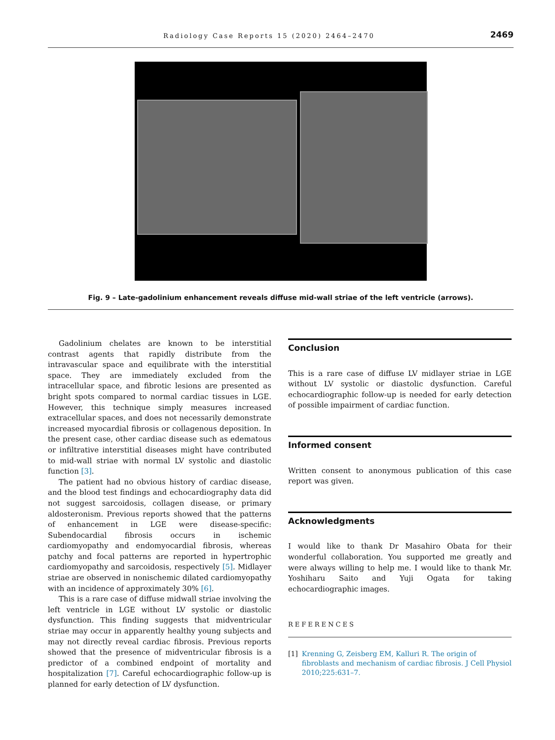Radiology Case Reports 15 (2020) 2464–2470 2469
Fig. 9 – Late-gadolinium enhancement reveals diffuse mid-wall striae of the left ventricle (arrows).
Gadolinium chelates are known to be interstitial contrast agents that rapidly distribute from the intravascular space and equilibrate with the interstitial space. They are immediately excluded from the intracellular space, and fibrotic lesions are presented as bright spots compared to normal cardiac tissues in LGE. However, this technique simply measures increased extracellular spaces, and does not necessarily demonstrate increased myocardial fibrosis or collagenous deposition. In the present case, other cardiac disease such as edematous or infiltrative interstitial diseases might have contributed to mid-wall striae with normal LV systolic and diastolic function [3].
The patient had no obvious history of cardiac disease, and the blood test findings and echocardiography data did not suggest sarcoidosis, collagen disease, or primary aldosteronism. Previous reports showed that the patterns of enhancement in LGE were disease-specific: Subendocardial fibrosis occurs in ischemic cardiomyopathy and endomyocardial fibrosis, whereas patchy and focal patterns are reported in hypertrophic cardiomyopathy and sarcoidosis, respectively [5]. Midlayer striae are observed in nonischemic dilated cardiomyopathy with an incidence of approximately 30% [6].
This is a rare case of diffuse midwall striae involving the left ventricle in LGE without LV systolic or diastolic dysfunction. This finding suggests that midventricular striae may occur in apparently healthy young subjects and may not directly reveal cardiac fibrosis. Previous reports showed that the presence of midventricular fibrosis is a predictor of a combined endpoint of mortality and hospitalization [7]. Careful echocardiographic follow-up is planned for early detection of LV dysfunction.
Conclusion
This is a rare case of diffuse LV midlayer striae in LGE without LV systolic or diastolic dysfunction. Careful echocardiographic follow-up is needed for early detection of possible impairment of cardiac function.
Informed consent
Written consent to anonymous publication of this case report was given.
Acknowledgments
I would like to thank Dr Masahiro Obata for their wonderful collaboration. You supported me greatly and were always willing to help me. I would like to thank Mr. Yoshiharu Saito and Yuji Ogata for taking echocardiographic images.
REFERENCES
[1] Krenning G, Zeisberg EM, Kalluri R. The origin of fibroblasts and mechanism of cardiac fibrosis. J Cell Physiol 2010;225:631–7.